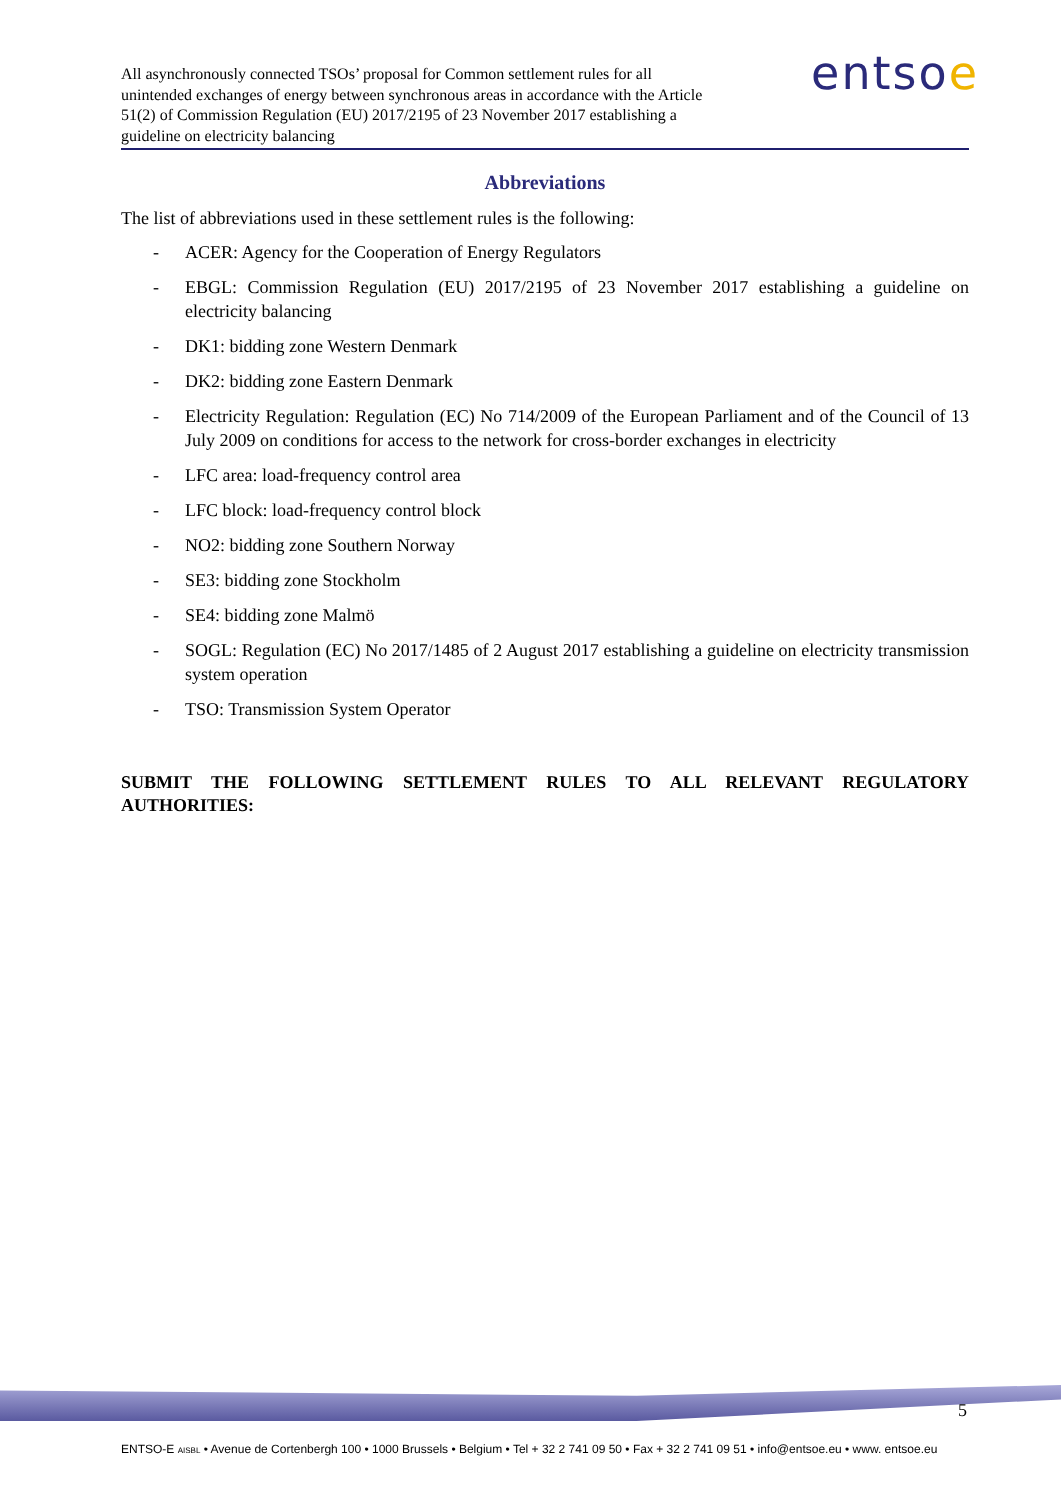All asynchronously connected TSOs’ proposal for Common settlement rules for all unintended exchanges of energy between synchronous areas in accordance with the Article 51(2) of Commission Regulation (EU) 2017/2195 of 23 November 2017 establishing a guideline on electricity balancing
entsoe
Abbreviations
The list of abbreviations used in these settlement rules is the following:
- ACER: Agency for the Cooperation of Energy Regulators
- EBGL: Commission Regulation (EU) 2017/2195 of 23 November 2017 establishing a guideline on electricity balancing
- DK1: bidding zone Western Denmark
- DK2: bidding zone Eastern Denmark
- Electricity Regulation: Regulation (EC) No 714/2009 of the European Parliament and of the Council of 13 July 2009 on conditions for access to the network for cross-border exchanges in electricity
- LFC area: load-frequency control area
- LFC block: load-frequency control block
- NO2: bidding zone Southern Norway
- SE3: bidding zone Stockholm
- SE4: bidding zone Malmö
- SOGL: Regulation (EC) No 2017/1485 of 2 August 2017 establishing a guideline on electricity transmission system operation
- TSO: Transmission System Operator
SUBMIT THE FOLLOWING SETTLEMENT RULES TO ALL RELEVANT REGULATORY AUTHORITIES:
5
ENTSO-E AISBL • Avenue de Cortenbergh 100 • 1000 Brussels • Belgium • Tel + 32 2 741 09 50 • Fax + 32 2 741 09 51 • info@entsoe.eu • www. entsoe.eu